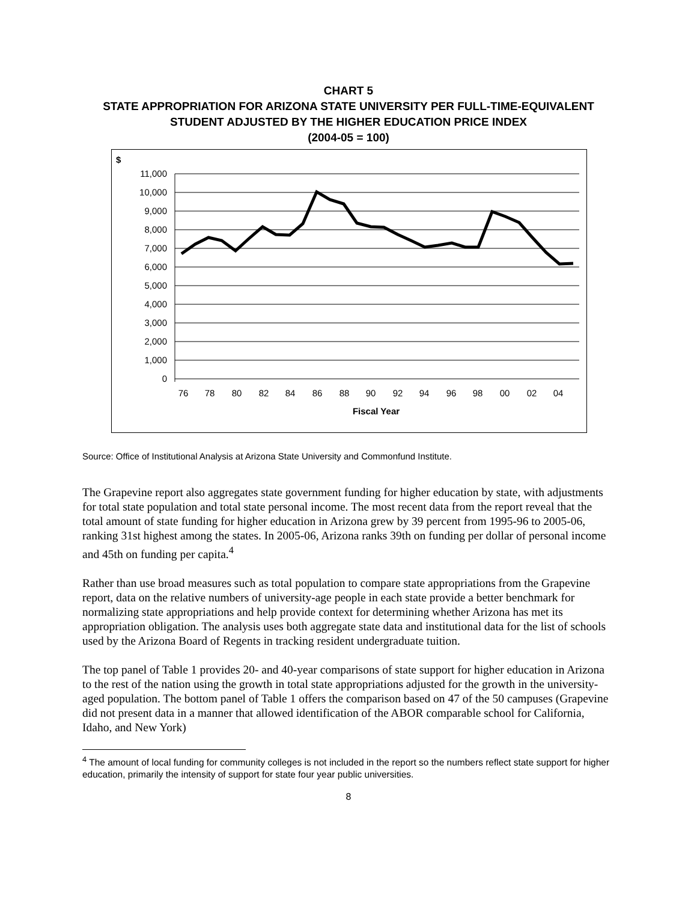CHART 5
STATE APPROPRIATION FOR ARIZONA STATE UNIVERSITY PER FULL-TIME-EQUIVALENT STUDENT ADJUSTED BY THE HIGHER EDUCATION PRICE INDEX
(2004-05 = 100)
$
11,000
10,000
9,000
8,000
7,000
6,000
5,000
4,000
3,000
2,000
1,000
0
76
78
80
82
84
86
88
90
92
94
96
98
00
02
04
Fiscal Year
Source: Office of Institutional Analysis at Arizona State University and Commonfund Institute.
The Grapevine report also aggregates state government funding for higher education by state, with adjustments for total state population and total state personal income. The most recent data from the report reveal that the total amount of state funding for higher education in Arizona grew by 39 percent from 1995-96 to 2005-06, ranking 31st highest among the states. In 2005-06, Arizona ranks 39th on funding per dollar of personal income and 45th on funding per capita.<sup>4</sup>
Rather than use broad measures such as total population to compare state appropriations from the Grapevine report, data on the relative numbers of university-age people in each state provide a better benchmark for normalizing state appropriations and help provide context for determining whether Arizona has met its appropriation obligation. The analysis uses both aggregate state data and institutional data for the list of schools used by the Arizona Board of Regents in tracking resident undergraduate tuition.
The top panel of Table 1 provides 20- and 40-year comparisons of state support for higher education in Arizona to the rest of the nation using the growth in total state appropriations adjusted for the growth in the university-aged population. The bottom panel of Table 1 offers the comparison based on 47 of the 50 campuses (Grapevine did not present data in a manner that allowed identification of the ABOR comparable school for California, Idaho, and New York)
<sup>4</sup> The amount of local funding for community colleges is not included in the report so the numbers reflect state support for higher education, primarily the intensity of support for state four year public universities.
8